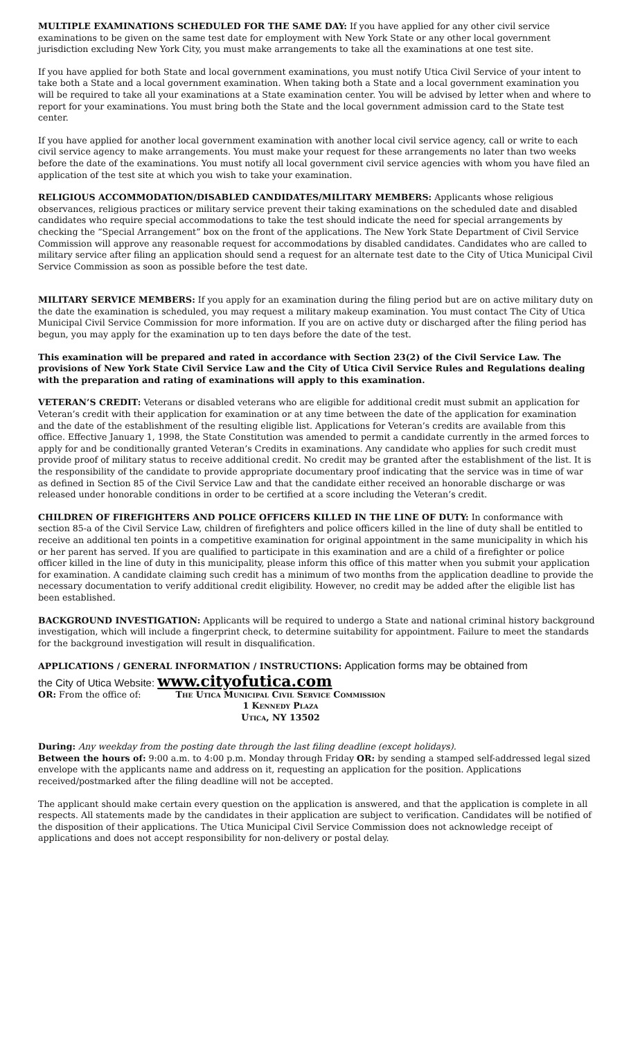MULTIPLE EXAMINATIONS SCHEDULED FOR THE SAME DAY: If you have applied for any other civil service examinations to be given on the same test date for employment with New York State or any other local government jurisdiction excluding New York City, you must make arrangements to take all the examinations at one test site.
If you have applied for both State and local government examinations, you must notify Utica Civil Service of your intent to take both a State and a local government examination. When taking both a State and a local government examination you will be required to take all your examinations at a State examination center. You will be advised by letter when and where to report for your examinations. You must bring both the State and the local government admission card to the State test center.
If you have applied for another local government examination with another local civil service agency, call or write to each civil service agency to make arrangements. You must make your request for these arrangements no later than two weeks before the date of the examinations. You must notify all local government civil service agencies with whom you have filed an application of the test site at which you wish to take your examination.
RELIGIOUS ACCOMMODATION/DISABLED CANDIDATES/MILITARY MEMBERS: Applicants whose religious observances, religious practices or military service prevent their taking examinations on the scheduled date and disabled candidates who require special accommodations to take the test should indicate the need for special arrangements by checking the “Special Arrangement” box on the front of the applications. The New York State Department of Civil Service Commission will approve any reasonable request for accommodations by disabled candidates. Candidates who are called to military service after filing an application should send a request for an alternate test date to the City of Utica Municipal Civil Service Commission as soon as possible before the test date.
MILITARY SERVICE MEMBERS: If you apply for an examination during the filing period but are on active military duty on the date the examination is scheduled, you may request a military makeup examination. You must contact The City of Utica Municipal Civil Service Commission for more information. If you are on active duty or discharged after the filing period has begun, you may apply for the examination up to ten days before the date of the test.
This examination will be prepared and rated in accordance with Section 23(2) of the Civil Service Law. The provisions of New York State Civil Service Law and the City of Utica Civil Service Rules and Regulations dealing with the preparation and rating of examinations will apply to this examination.
VETERAN’S CREDIT: Veterans or disabled veterans who are eligible for additional credit must submit an application for Veteran’s credit with their application for examination or at any time between the date of the application for examination and the date of the establishment of the resulting eligible list. Applications for Veteran’s credits are available from this office. Effective January 1, 1998, the State Constitution was amended to permit a candidate currently in the armed forces to apply for and be conditionally granted Veteran’s Credits in examinations. Any candidate who applies for such credit must provide proof of military status to receive additional credit. No credit may be granted after the establishment of the list. It is the responsibility of the candidate to provide appropriate documentary proof indicating that the service was in time of war as defined in Section 85 of the Civil Service Law and that the candidate either received an honorable discharge or was released under honorable conditions in order to be certified at a score including the Veteran’s credit.
CHILDREN OF FIREFIGHTERS AND POLICE OFFICERS KILLED IN THE LINE OF DUTY: In conformance with section 85-a of the Civil Service Law, children of firefighters and police officers killed in the line of duty shall be entitled to receive an additional ten points in a competitive examination for original appointment in the same municipality in which his or her parent has served. If you are qualified to participate in this examination and are a child of a firefighter or police officer killed in the line of duty in this municipality, please inform this office of this matter when you submit your application for examination. A candidate claiming such credit has a minimum of two months from the application deadline to provide the necessary documentation to verify additional credit eligibility. However, no credit may be added after the eligible list has been established.
BACKGROUND INVESTIGATION: Applicants will be required to undergo a State and national criminal history background investigation, which will include a fingerprint check, to determine suitability for appointment. Failure to meet the standards for the background investigation will result in disqualification.
APPLICATIONS / GENERAL INFORMATION / INSTRUCTIONS: Application forms may be obtained from
the City of Utica Website: www.cityofutica.com
OR: From the office of: The Utica Municipal Civil Service Commission
1 Kennedy Plaza
Utica, NY 13502
During: Any weekday from the posting date through the last filing deadline (except holidays).
Between the hours of: 9:00 a.m. to 4:00 p.m. Monday through Friday OR: by sending a stamped self-addressed legal sized envelope with the applicants name and address on it, requesting an application for the position. Applications received/postmarked after the filing deadline will not be accepted.
The applicant should make certain every question on the application is answered, and that the application is complete in all respects. All statements made by the candidates in their application are subject to verification. Candidates will be notified of the disposition of their applications. The Utica Municipal Civil Service Commission does not acknowledge receipt of applications and does not accept responsibility for non-delivery or postal delay.